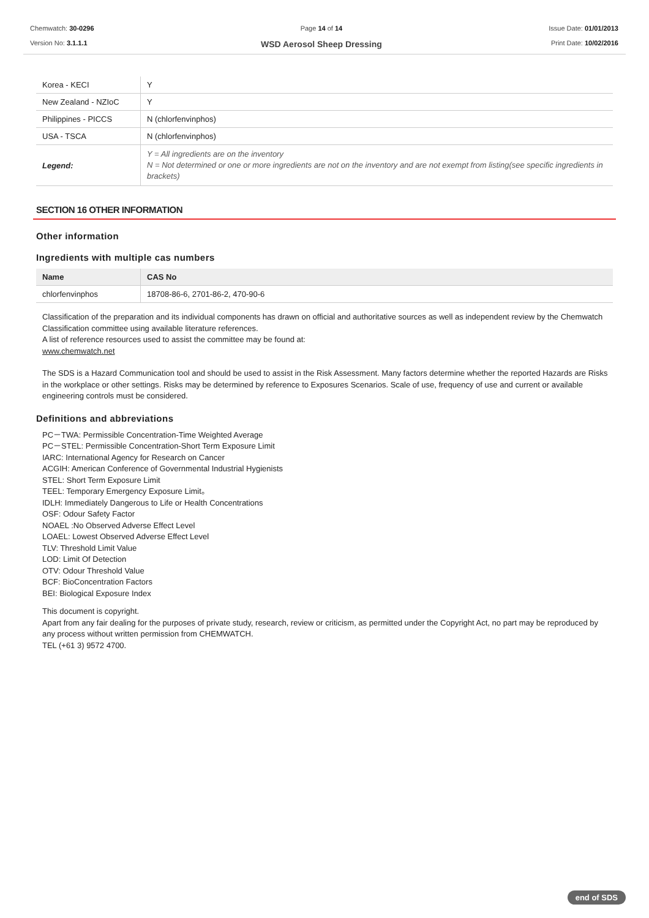Chemwatch: 30-0296
Version No: 3.1.1.1
Page 14 of 14
WSD Aerosol Sheep Dressing
Issue Date: 01/01/2013
Print Date: 10/02/2016
| Korea - KECI | Y |
| New Zealand - NZIoC | Y |
| Philippines - PICCS | N (chlorfenvinphos) |
| USA - TSCA | N (chlorfenvinphos) |
| Legend: | Y = All ingredients are on the inventory N = Not determined or one or more ingredients are not on the inventory and are not exempt from listing(see specific ingredients in brackets) |
SECTION 16 OTHER INFORMATION
Other information
Ingredients with multiple cas numbers
| Name | CAS No |
| --- | --- |
| chlorfenvinphos | 18708-86-6, 2701-86-2, 470-90-6 |
Classification of the preparation and its individual components has drawn on official and authoritative sources as well as independent review by the Chemwatch Classification committee using available literature references.
A list of reference resources used to assist the committee may be found at:
www.chemwatch.net
The SDS is a Hazard Communication tool and should be used to assist in the Risk Assessment. Many factors determine whether the reported Hazards are Risks in the workplace or other settings. Risks may be determined by reference to Exposures Scenarios. Scale of use, frequency of use and current or available engineering controls must be considered.
Definitions and abbreviations
PC－TWA: Permissible Concentration-Time Weighted Average
PC－STEL: Permissible Concentration-Short Term Exposure Limit
IARC: International Agency for Research on Cancer
ACGIH: American Conference of Governmental Industrial Hygienists
STEL: Short Term Exposure Limit
TEEL: Temporary Emergency Exposure Limit。
IDLH: Immediately Dangerous to Life or Health Concentrations
OSF: Odour Safety Factor
NOAEL :No Observed Adverse Effect Level
LOAEL: Lowest Observed Adverse Effect Level
TLV: Threshold Limit Value
LOD: Limit Of Detection
OTV: Odour Threshold Value
BCF: BioConcentration Factors
BEI: Biological Exposure Index
This document is copyright.
Apart from any fair dealing for the purposes of private study, research, review or criticism, as permitted under the Copyright Act, no part may be reproduced by any process without written permission from CHEMWATCH.
TEL (+61 3) 9572 4700.
end of SDS